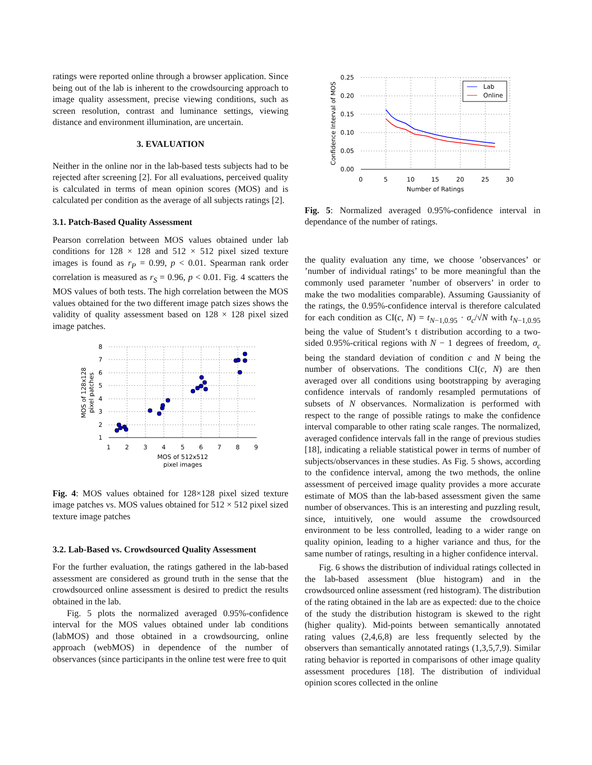ratings were reported online through a browser application. Since being out of the lab is inherent to the crowdsourcing approach to image quality assessment, precise viewing conditions, such as screen resolution, contrast and luminance settings, viewing distance and environment illumination, are uncertain.
3. EVALUATION
Neither in the online nor in the lab-based tests subjects had to be rejected after screening [2]. For all evaluations, perceived quality is calculated in terms of mean opinion scores (MOS) and is calculated per condition as the average of all subjects ratings [2].
3.1. Patch-Based Quality Assessment
Pearson correlation between MOS values obtained under lab conditions for 128 × 128 and 512 × 512 pixel sized texture images is found as r<sub>P</sub> = 0.99, p < 0.01. Spearman rank order correlation is measured as r<sub>S</sub> = 0.96, p < 0.01. Fig. 4 scatters the MOS values of both tests. The high correlation between the MOS values obtained for the two different image patch sizes shows the validity of quality assessment based on 128 × 128 pixel sized image patches.
8
7
6
5
4
3
2
1
1
2
3
4
5
6
7
8
9
MOS of 512x512
pixel images
MOS of 128x128
pixel patches
Fig. 4: MOS values obtained for 128×128 pixel sized texture image patches vs. MOS values obtained for 512 × 512 pixel sized texture image patches
3.2. Lab-Based vs. Crowdsourced Quality Assessment
For the further evaluation, the ratings gathered in the lab-based assessment are considered as ground truth in the sense that the crowdsourced online assessment is desired to predict the results obtained in the lab.
Fig. 5 plots the normalized averaged 0.95%-confidence interval for the MOS values obtained under lab conditions (labMOS) and those obtained in a crowdsourcing, online approach (webMOS) in dependence of the number of observances (since participants in the online test were free to quit
Lab
Online
0.25
0.20
0.15
0.10
0.05
0.00
0
5
10
15
20
25
30
Number of Ratings
Confidence Interval of MOS
Fig. 5: Normalized averaged 0.95%-confidence interval in dependance of the number of ratings.
the quality evaluation any time, we choose ’observances’ or ’number of individual ratings’ to be more meaningful than the commonly used parameter ’number of observers’ in order to make the two modalities comparable). Assuming Gaussianity of the ratings, the 0.95%-confidence interval is therefore calculated for each condition as CI(c, N) = t<sub>N−1,0.95</sub> · σ<sub>c</sub>/√N with t<sub>N−1,0.95</sub> being the value of Student’s t distribution according to a two-sided 0.95%-critical regions with N − 1 degrees of freedom, σ<sub>c</sub> being the standard deviation of condition c and N being the number of observations. The conditions CI(c, N) are then averaged over all conditions using bootstrapping by averaging confidence intervals of randomly resampled permutations of subsets of N observances. Normalization is performed with respect to the range of possible ratings to make the confidence interval comparable to other rating scale ranges. The normalized, averaged confidence intervals fall in the range of previous studies [18], indicating a reliable statistical power in terms of number of subjects/observances in these studies. As Fig. 5 shows, according to the confidence interval, among the two methods, the online assessment of perceived image quality provides a more accurate estimate of MOS than the lab-based assessment given the same number of observances. This is an interesting and puzzling result, since, intuitively, one would assume the crowdsourced environment to be less controlled, leading to a wider range on quality opinion, leading to a higher variance and thus, for the same number of ratings, resulting in a higher confidence interval.
Fig. 6 shows the distribution of individual ratings collected in the lab-based assessment (blue histogram) and in the crowdsourced online assessment (red histogram). The distribution of the rating obtained in the lab are as expected: due to the choice of the study the distribution histogram is skewed to the right (higher quality). Mid-points between semantically annotated rating values (2,4,6,8) are less frequently selected by the observers than semantically annotated ratings (1,3,5,7,9). Similar rating behavior is reported in comparisons of other image quality assessment procedures [18]. The distribution of individual opinion scores collected in the online